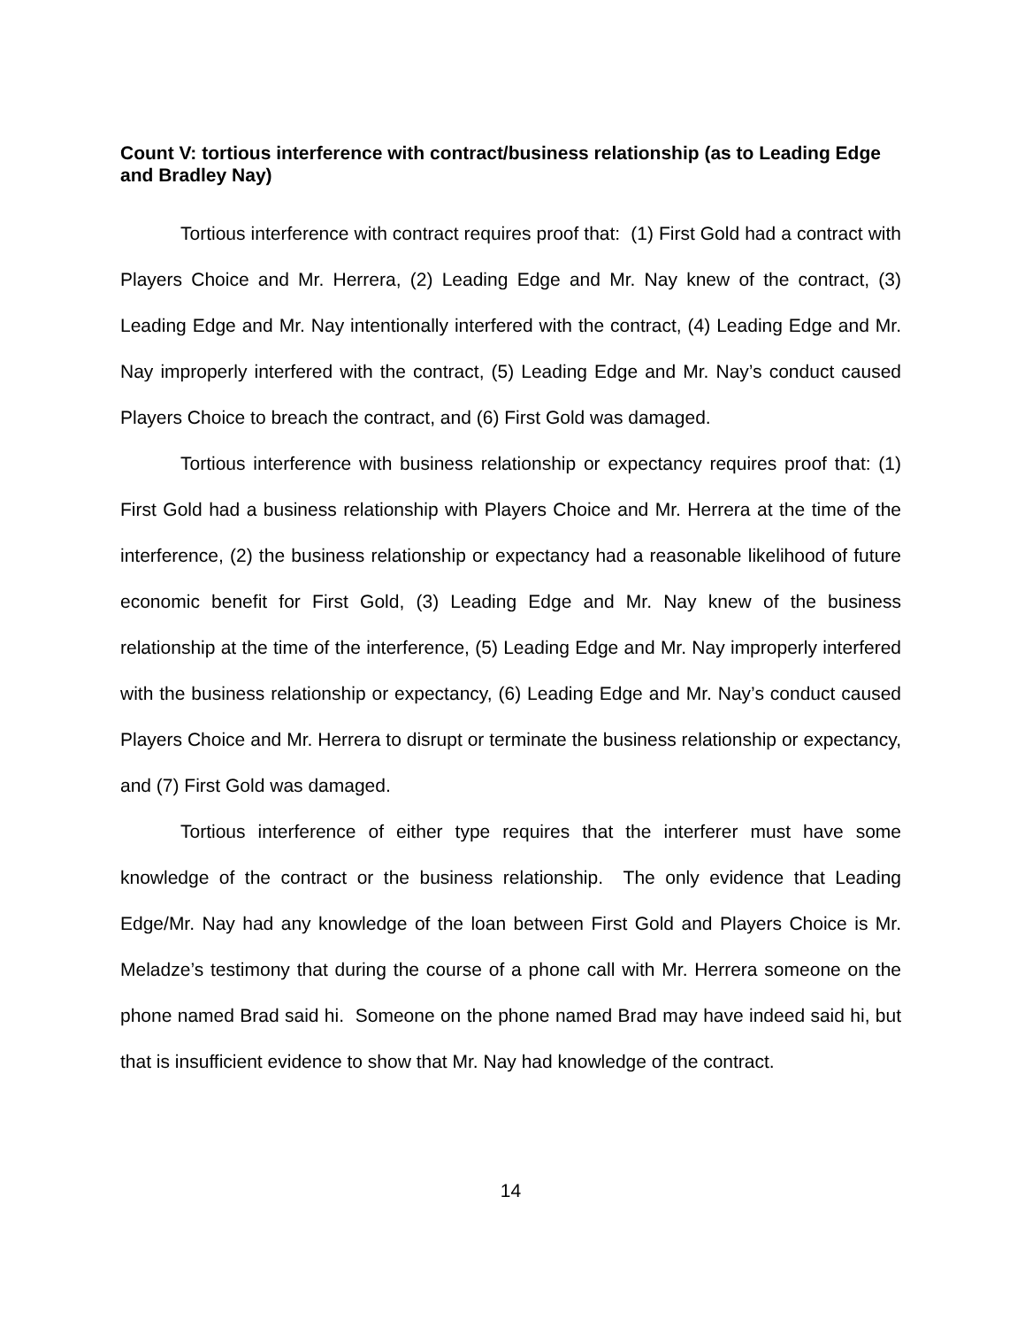Count V: tortious interference with contract/business relationship (as to Leading Edge and Bradley Nay)
Tortious interference with contract requires proof that: (1) First Gold had a contract with Players Choice and Mr. Herrera, (2) Leading Edge and Mr. Nay knew of the contract, (3) Leading Edge and Mr. Nay intentionally interfered with the contract, (4) Leading Edge and Mr. Nay improperly interfered with the contract, (5) Leading Edge and Mr. Nay’s conduct caused Players Choice to breach the contract, and (6) First Gold was damaged.
Tortious interference with business relationship or expectancy requires proof that: (1) First Gold had a business relationship with Players Choice and Mr. Herrera at the time of the interference, (2) the business relationship or expectancy had a reasonable likelihood of future economic benefit for First Gold, (3) Leading Edge and Mr. Nay knew of the business relationship at the time of the interference, (5) Leading Edge and Mr. Nay improperly interfered with the business relationship or expectancy, (6) Leading Edge and Mr. Nay’s conduct caused Players Choice and Mr. Herrera to disrupt or terminate the business relationship or expectancy, and (7) First Gold was damaged.
Tortious interference of either type requires that the interferer must have some knowledge of the contract or the business relationship. The only evidence that Leading Edge/Mr. Nay had any knowledge of the loan between First Gold and Players Choice is Mr. Meladze’s testimony that during the course of a phone call with Mr. Herrera someone on the phone named Brad said hi. Someone on the phone named Brad may have indeed said hi, but that is insufficient evidence to show that Mr. Nay had knowledge of the contract.
14